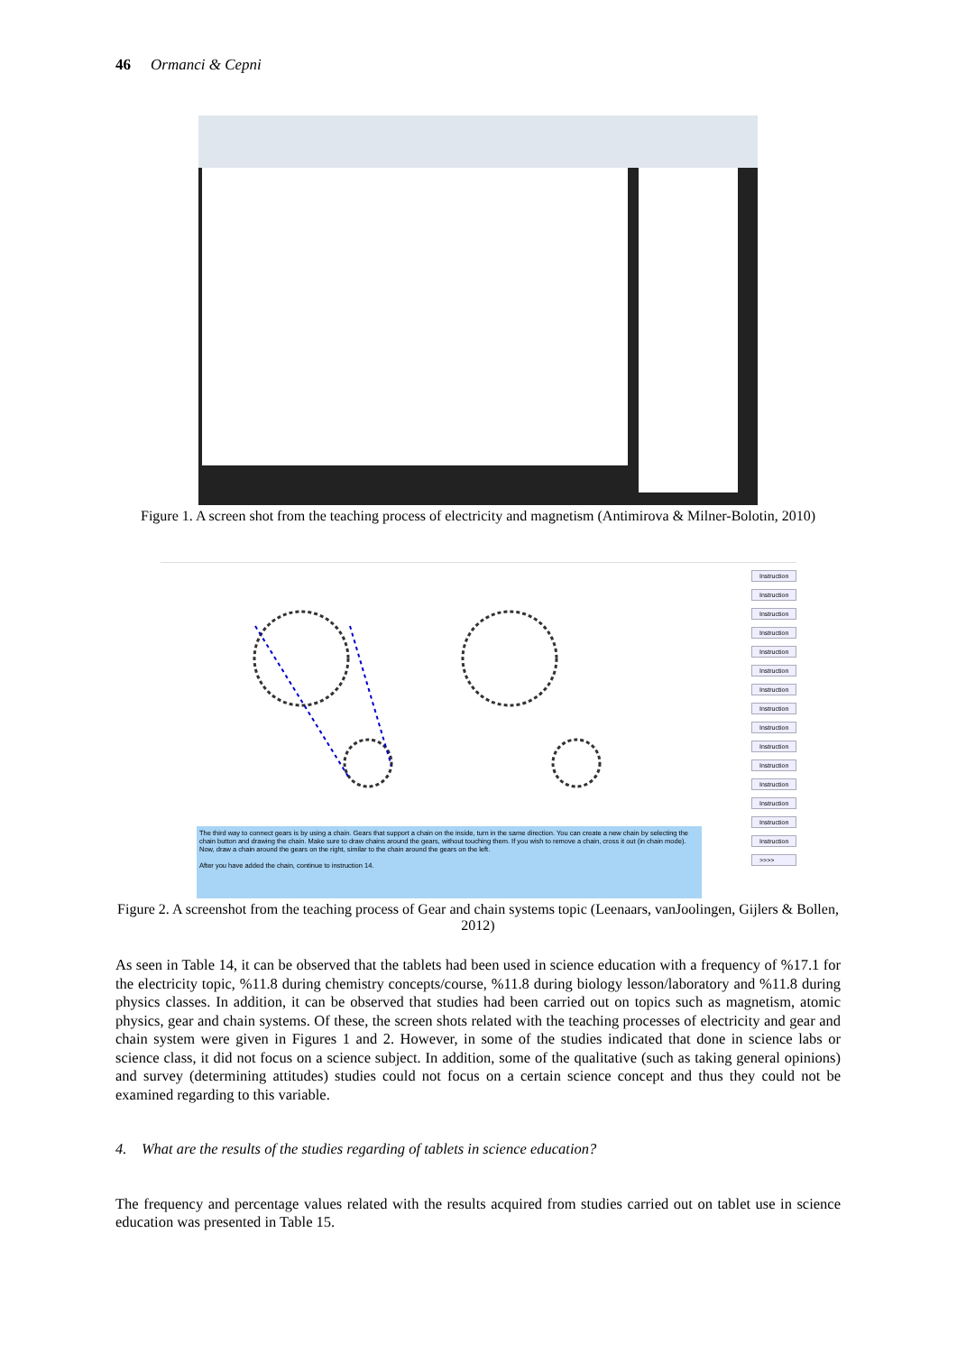46 Ormanci & Cepni
Figure 1. A screen shot from the teaching process of electricity and magnetism (Antimirova & Milner-Bolotin, 2010)
The third way to connect gears is by using a chain. Gears that support a chain on the inside, turn in the same direction. You can create a new chain by selecting the chain button and drawing the chain. Make sure to draw chains around the gears, without touching them. If you wish to remove a chain, cross it out (in chain mode). Now, draw a chain around the gears on the right, similar to the chain around the gears on the left.
After you have added the chain, continue to instruction 14.
Instruction
Instruction
Instruction
Instruction
Instruction
Instruction
Instruction
Instruction
Instruction
Instruction
Instruction
Instruction
Instruction
Instruction
Instruction
>>>>
Figure 2. A screenshot from the teaching process of Gear and chain systems topic (Leenaars, vanJoolingen, Gijlers & Bollen, 2012)
As seen in Table 14, it can be observed that the tablets had been used in science education with a frequency of %17.1 for the electricity topic, %11.8 during chemistry concepts/course, %11.8 during biology lesson/laboratory and %11.8 during physics classes. In addition, it can be observed that studies had been carried out on topics such as magnetism, atomic physics, gear and chain systems. Of these, the screen shots related with the teaching processes of electricity and gear and chain system were given in Figures 1 and 2. However, in some of the studies indicated that done in science labs or science class, it did not focus on a science subject. In addition, some of the qualitative (such as taking general opinions) and survey (determining attitudes) studies could not focus on a certain science concept and thus they could not be examined regarding to this variable.
4. What are the results of the studies regarding of tablets in science education?
The frequency and percentage values related with the results acquired from studies carried out on tablet use in science education was presented in Table 15.